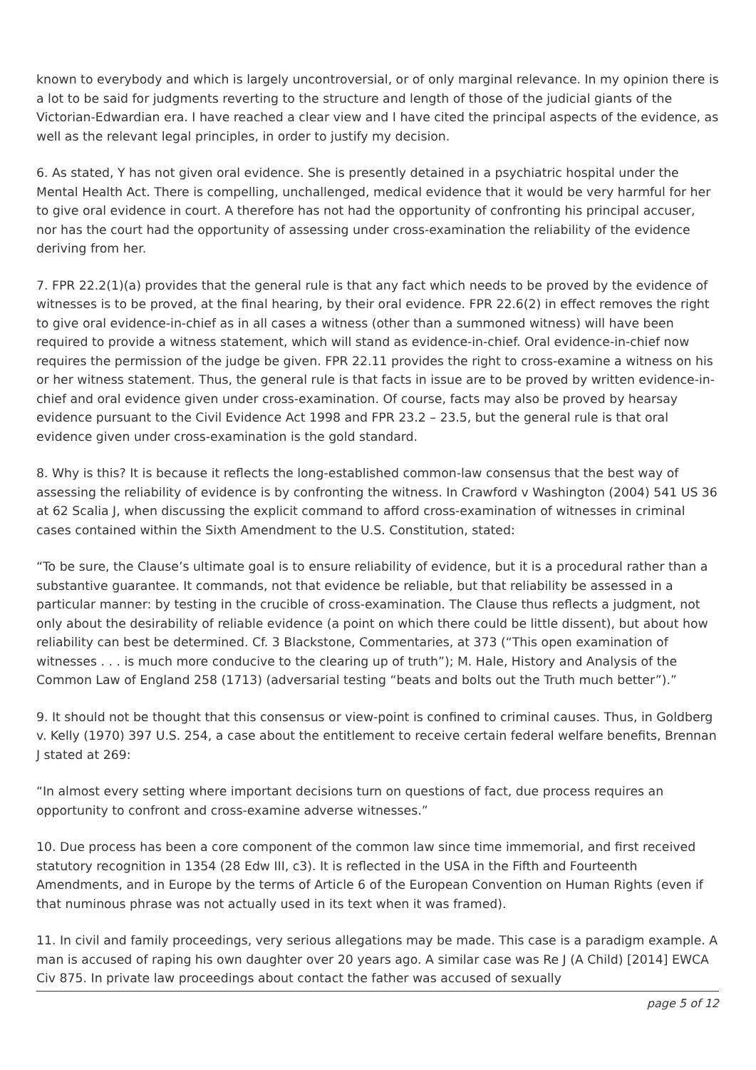known to everybody and which is largely uncontroversial, or of only marginal relevance. In my opinion there is a lot to be said for judgments reverting to the structure and length of those of the judicial giants of the Victorian-Edwardian era. I have reached a clear view and I have cited the principal aspects of the evidence, as well as the relevant legal principles, in order to justify my decision.
6. As stated, Y has not given oral evidence. She is presently detained in a psychiatric hospital under the Mental Health Act. There is compelling, unchallenged, medical evidence that it would be very harmful for her to give oral evidence in court. A therefore has not had the opportunity of confronting his principal accuser, nor has the court had the opportunity of assessing under cross-examination the reliability of the evidence deriving from her.
7. FPR 22.2(1)(a) provides that the general rule is that any fact which needs to be proved by the evidence of witnesses is to be proved, at the final hearing, by their oral evidence. FPR 22.6(2) in effect removes the right to give oral evidence-in-chief as in all cases a witness (other than a summoned witness) will have been required to provide a witness statement, which will stand as evidence-in-chief. Oral evidence-in-chief now requires the permission of the judge be given. FPR 22.11 provides the right to cross-examine a witness on his or her witness statement. Thus, the general rule is that facts in issue are to be proved by written evidence-in-chief and oral evidence given under cross-examination. Of course, facts may also be proved by hearsay evidence pursuant to the Civil Evidence Act 1998 and FPR 23.2 – 23.5, but the general rule is that oral evidence given under cross-examination is the gold standard.
8. Why is this? It is because it reflects the long-established common-law consensus that the best way of assessing the reliability of evidence is by confronting the witness. In Crawford v Washington (2004) 541 US 36 at 62 Scalia J, when discussing the explicit command to afford cross-examination of witnesses in criminal cases contained within the Sixth Amendment to the U.S. Constitution, stated:
“To be sure, the Clause’s ultimate goal is to ensure reliability of evidence, but it is a procedural rather than a substantive guarantee. It commands, not that evidence be reliable, but that reliability be assessed in a particular manner: by testing in the crucible of cross-examination. The Clause thus reflects a judgment, not only about the desirability of reliable evidence (a point on which there could be little dissent), but about how reliability can best be determined. Cf. 3 Blackstone, Commentaries, at 373 (“This open examination of witnesses . . . is much more conducive to the clearing up of truth”); M. Hale, History and Analysis of the Common Law of England 258 (1713) (adversarial testing “beats and bolts out the Truth much better”).”
9. It should not be thought that this consensus or view-point is confined to criminal causes. Thus, in Goldberg v. Kelly (1970) 397 U.S. 254, a case about the entitlement to receive certain federal welfare benefits, Brennan J stated at 269:
“In almost every setting where important decisions turn on questions of fact, due process requires an opportunity to confront and cross-examine adverse witnesses.”
10. Due process has been a core component of the common law since time immemorial, and first received statutory recognition in 1354 (28 Edw III, c3). It is reflected in the USA in the Fifth and Fourteenth Amendments, and in Europe by the terms of Article 6 of the European Convention on Human Rights (even if that numinous phrase was not actually used in its text when it was framed).
11. In civil and family proceedings, very serious allegations may be made. This case is a paradigm example. A man is accused of raping his own daughter over 20 years ago. A similar case was Re J (A Child) [2014] EWCA Civ 875. In private law proceedings about contact the father was accused of sexually
page 5 of 12